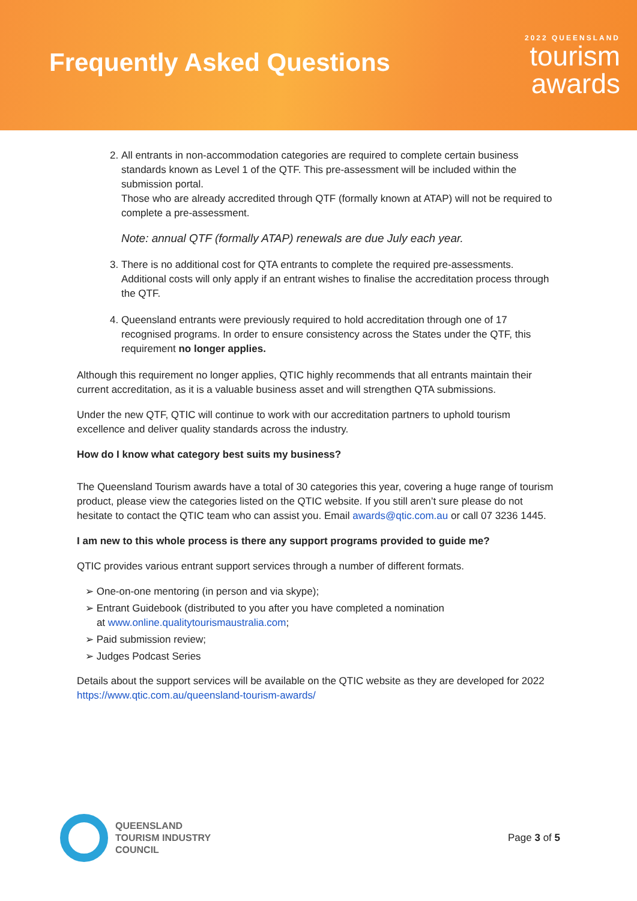Frequently Asked Questions
2022 QUEENSLAND
tourism
awards
2. All entrants in non-accommodation categories are required to complete certain business standards known as Level 1 of the QTF. This pre-assessment will be included within the submission portal.
Those who are already accredited through QTF (formally known at ATAP) will not be required to complete a pre-assessment.
Note: annual QTF (formally ATAP) renewals are due July each year.
3. There is no additional cost for QTA entrants to complete the required pre-assessments. Additional costs will only apply if an entrant wishes to finalise the accreditation process through the QTF.
4. Queensland entrants were previously required to hold accreditation through one of 17 recognised programs. In order to ensure consistency across the States under the QTF, this requirement no longer applies.
Although this requirement no longer applies, QTIC highly recommends that all entrants maintain their current accreditation, as it is a valuable business asset and will strengthen QTA submissions.
Under the new QTF, QTIC will continue to work with our accreditation partners to uphold tourism excellence and deliver quality standards across the industry.
How do I know what category best suits my business?
The Queensland Tourism awards have a total of 30 categories this year, covering a huge range of tourism product, please view the categories listed on the QTIC website. If you still aren’t sure please do not hesitate to contact the QTIC team who can assist you. Email awards@qtic.com.au or call 07 3236 1445.
I am new to this whole process is there any support programs provided to guide me?
QTIC provides various entrant support services through a number of different formats.
➢ One-on-one mentoring (in person and via skype);
➢ Entrant Guidebook (distributed to you after you have completed a nomination
at www.online.qualitytourismaustralia.com;
➢ Paid submission review;
➢ Judges Podcast Series
Details about the support services will be available on the QTIC website as they are developed for 2022 https://www.qtic.com.au/queensland-tourism-awards/
QUEENSLAND
TOURISM INDUSTRY
COUNCIL
Page 3 of 5